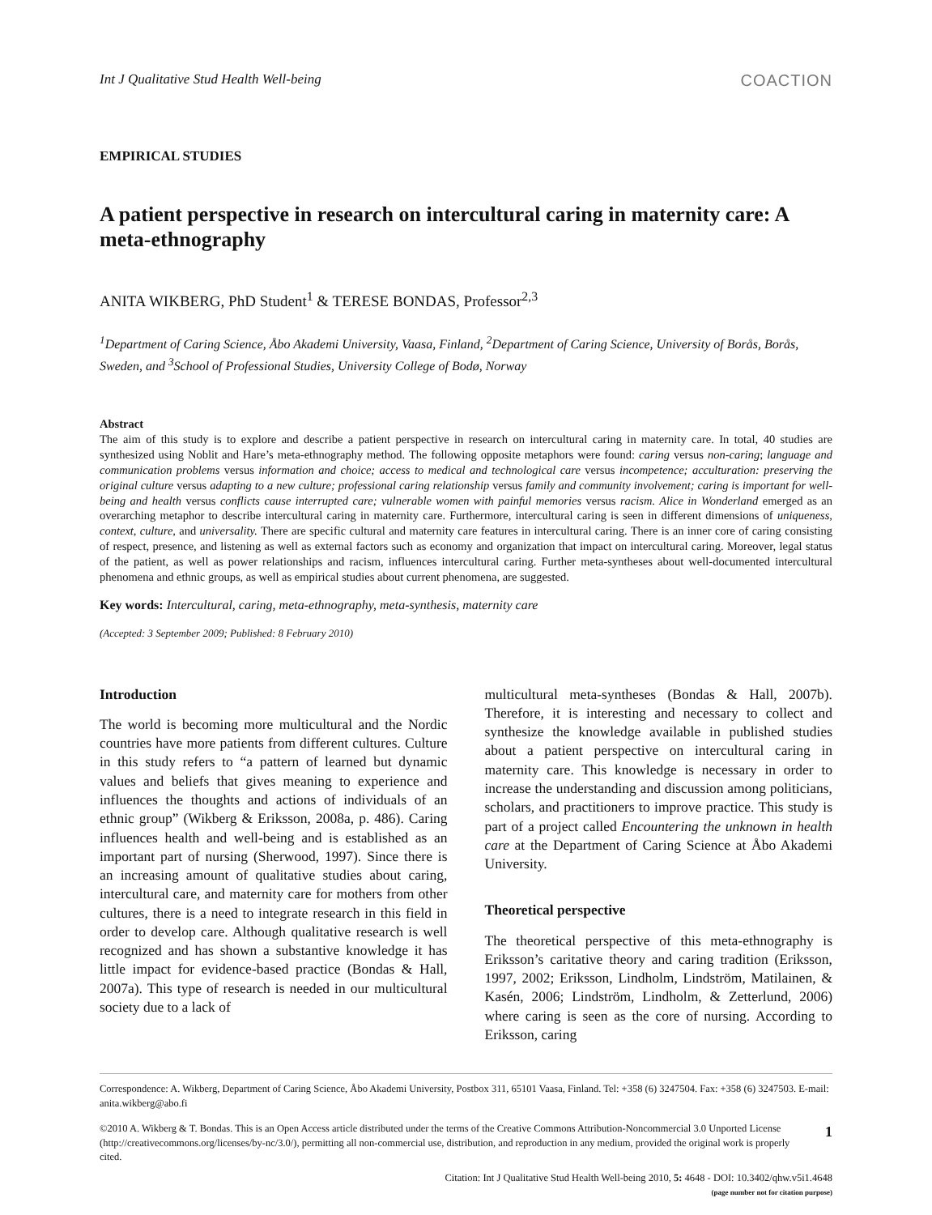Int J Qualitative Stud Health Well-being COACTION
EMPIRICAL STUDIES
A patient perspective in research on intercultural caring in maternity care: A meta-ethnography
ANITA WIKBERG, PhD Student<sup>1</sup> & TERESE BONDAS, Professor<sup>2,3</sup>
<sup>1</sup> Department of Caring Science, Åbo Akademi University, Vaasa, Finland, <sup>2</sup>Department of Caring Science, University of Borås, Borås, Sweden, and <sup>3</sup>School of Professional Studies, University College of Bodø, Norway
Abstract
The aim of this study is to explore and describe a patient perspective in research on intercultural caring in maternity care. In total, 40 studies are synthesized using Noblit and Hare’s meta-ethnography method. The following opposite metaphors were found: caring versus non-caring; language and communication problems versus information and choice; access to medical and technological care versus incompetence; acculturation: preserving the original culture versus adapting to a new culture; professional caring relationship versus family and community involvement; caring is important for well-being and health versus conflicts cause interrupted care; vulnerable women with painful memories versus racism. Alice in Wonderland emerged as an overarching metaphor to describe intercultural caring in maternity care. Furthermore, intercultural caring is seen in different dimensions of uniqueness, context, culture, and universality. There are specific cultural and maternity care features in intercultural caring. There is an inner core of caring consisting of respect, presence, and listening as well as external factors such as economy and organization that impact on intercultural caring. Moreover, legal status of the patient, as well as power relationships and racism, influences intercultural caring. Further meta-syntheses about well-documented intercultural phenomena and ethnic groups, as well as empirical studies about current phenomena, are suggested.
Key words: Intercultural, caring, meta-ethnography, meta-synthesis, maternity care
(Accepted: 3 September 2009; Published: 8 February 2010)
Introduction
The world is becoming more multicultural and the Nordic countries have more patients from different cultures. Culture in this study refers to “a pattern of learned but dynamic values and beliefs that gives meaning to experience and influences the thoughts and actions of individuals of an ethnic group” (Wikberg & Eriksson, 2008a, p. 486). Caring influences health and well-being and is established as an important part of nursing (Sherwood, 1997). Since there is an increasing amount of qualitative studies about caring, intercultural care, and maternity care for mothers from other cultures, there is a need to integrate research in this field in order to develop care. Although qualitative research is well recognized and has shown a substantive knowledge it has little impact for evidence-based practice (Bondas & Hall, 2007a). This type of research is needed in our multicultural society due to a lack of
multicultural meta-syntheses (Bondas & Hall, 2007b). Therefore, it is interesting and necessary to collect and synthesize the knowledge available in published studies about a patient perspective on intercultural caring in maternity care. This knowledge is necessary in order to increase the understanding and discussion among politicians, scholars, and practitioners to improve practice. This study is part of a project called Encountering the unknown in health care at the Department of Caring Science at Åbo Akademi University.
Theoretical perspective
The theoretical perspective of this meta-ethnography is Eriksson’s caritative theory and caring tradition (Eriksson, 1997, 2002; Eriksson, Lindholm, Lindström, Matilainen, & Kasén, 2006; Lindström, Lindholm, & Zetterlund, 2006) where caring is seen as the core of nursing. According to Eriksson, caring
Correspondence: A. Wikberg, Department of Caring Science, Åbo Akademi University, Postbox 311, 65101 Vaasa, Finland. Tel: +358 (6) 3247504. Fax: +358 (6) 3247503. E-mail: anita.wikberg@abo.fi
©2010 A. Wikberg & T. Bondas. This is an Open Access article distributed under the terms of the Creative Commons Attribution-Noncommercial 3.0 Unported License (http://creativecommons.org/licenses/by-nc/3.0/), permitting all non-commercial use, distribution, and reproduction in any medium, provided the original work is properly cited.
1
Citation: Int J Qualitative Stud Health Well-being 2010, 5: 4648 - DOI: 10.3402/qhw.v5i1.4648
(page number not for citation purpose)